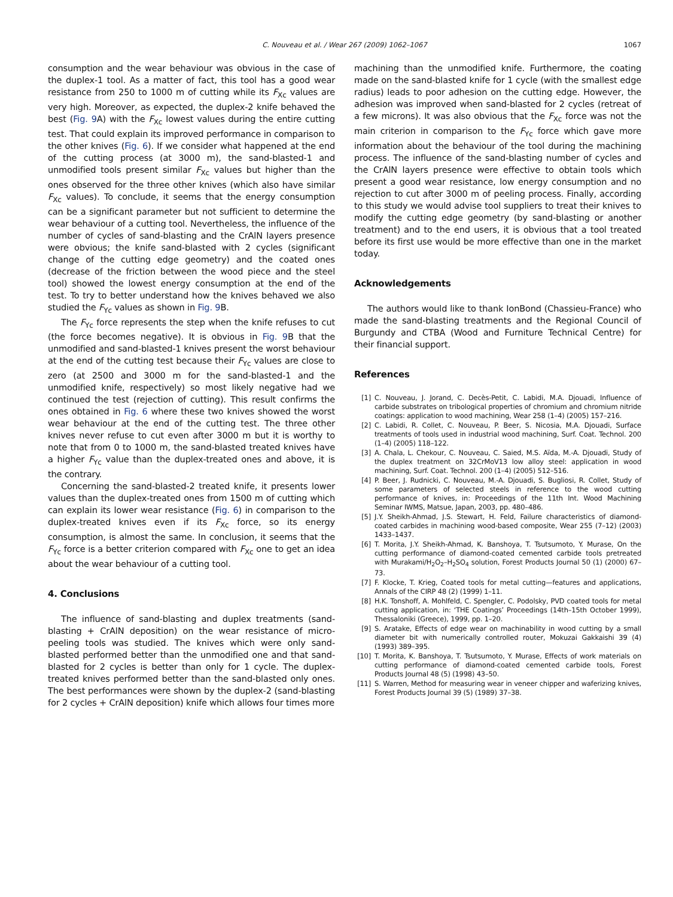C. Nouveau et al. / Wear 267 (2009) 1062–1067
1067
consumption and the wear behaviour was obvious in the case of the duplex-1 tool. As a matter of fact, this tool has a good wear resistance from 250 to 1000 m of cutting while its F<sub>Xc</sub> values are very high. Moreover, as expected, the duplex-2 knife behaved the best (Fig. 9 A) with the F<sub>Xc</sub> lowest values during the entire cutting test. That could explain its improved performance in comparison to the other knives (Fig. 6). If we consider what happened at the end of the cutting process (at 3000 m), the sand-blasted-1 and unmodified tools present similar F<sub>Xc</sub> values but higher than the ones observed for the three other knives (which also have similar F<sub>Xc</sub> values). To conclude, it seems that the energy consumption can be a significant parameter but not sufficient to determine the wear behaviour of a cutting tool. Nevertheless, the influence of the number of cycles of sand-blasting and the CrAlN layers presence were obvious; the knife sand-blasted with 2 cycles (significant change of the cutting edge geometry) and the coated ones (decrease of the friction between the wood piece and the steel tool) showed the lowest energy consumption at the end of the test. To try to better understand how the knives behaved we also studied the F<sub>Yc</sub> values as shown in Fig. 9 B.
The F<sub>Yc</sub> force represents the step when the knife refuses to cut (the force becomes negative). It is obvious in Fig. 9 B that the unmodified and sand-blasted-1 knives present the worst behaviour at the end of the cutting test because their F<sub>Yc</sub> values are close to zero (at 2500 and 3000 m for the sand-blasted-1 and the unmodified knife, respectively) so most likely negative had we continued the test (rejection of cutting). This result confirms the ones obtained in Fig. 6 where these two knives showed the worst wear behaviour at the end of the cutting test. The three other knives never refuse to cut even after 3000 m but it is worthy to note that from 0 to 1000 m, the sand-blasted treated knives have a higher F<sub>Yc</sub> value than the duplex-treated ones and above, it is the contrary.
Concerning the sand-blasted-2 treated knife, it presents lower values than the duplex-treated ones from 1500 m of cutting which can explain its lower wear resistance (Fig. 6) in comparison to the duplex-treated knives even if its F<sub>Xc</sub> force, so its energy consumption, is almost the same. In conclusion, it seems that the F<sub>Yc</sub> force is a better criterion compared with F<sub>Xc</sub> one to get an idea about the wear behaviour of a cutting tool.
4. Conclusions
The influence of sand-blasting and duplex treatments (sand-blasting + CrAlN deposition) on the wear resistance of micro-peeling tools was studied. The knives which were only sand-blasted performed better than the unmodified one and that sand-blasted for 2 cycles is better than only for 1 cycle. The duplex-treated knives performed better than the sand-blasted only ones. The best performances were shown by the duplex-2 (sand-blasting for 2 cycles + CrAlN deposition) knife which allows four times more
machining than the unmodified knife. Furthermore, the coating made on the sand-blasted knife for 1 cycle (with the smallest edge radius) leads to poor adhesion on the cutting edge. However, the adhesion was improved when sand-blasted for 2 cycles (retreat of a few microns). It was also obvious that the F<sub>Xc</sub> force was not the main criterion in comparison to the F<sub>Yc</sub> force which gave more information about the behaviour of the tool during the machining process. The influence of the sand-blasting number of cycles and the CrAlN layers presence were effective to obtain tools which present a good wear resistance, low energy consumption and no rejection to cut after 3000 m of peeling process. Finally, according to this study we would advise tool suppliers to treat their knives to modify the cutting edge geometry (by sand-blasting or another treatment) and to the end users, it is obvious that a tool treated before its first use would be more effective than one in the market today.
Acknowledgements
The authors would like to thank IonBond (Chassieu-France) who made the sand-blasting treatments and the Regional Council of Burgundy and CTBA (Wood and Furniture Technical Centre) for their financial support.
References
[1] C. Nouveau, J. Jorand, C. Decès-Petit, C. Labidi, M.A. Djouadi, Influence of carbide substrates on tribological properties of chromium and chromium nitride coatings: application to wood machining, Wear 258 (1–4) (2005) 157–216.
[2] C. Labidi, R. Collet, C. Nouveau, P. Beer, S. Nicosia, M.A. Djouadi, Surface treatments of tools used in industrial wood machining, Surf. Coat. Technol. 200 (1–4) (2005) 118–122.
[3] A. Chala, L. Chekour, C. Nouveau, C. Saied, M.S. Aïda, M.-A. Djouadi, Study of the duplex treatment on 32CrMoV13 low alloy steel: application in wood machining, Surf. Coat. Technol. 200 (1–4) (2005) 512–516.
[4] P. Beer, J. Rudnicki, C. Nouveau, M.-A. Djouadi, S. Bugliosi, R. Collet, Study of some parameters of selected steels in reference to the wood cutting performance of knives, in: Proceedings of the 11th Int. Wood Machining Seminar IWMS, Matsue, Japan, 2003, pp. 480–486.
[5] J.Y. Sheikh-Ahmad, J.S. Stewart, H. Feld, Failure characteristics of diamond-coated carbides in machining wood-based composite, Wear 255 (7–12) (2003) 1433–1437.
[6] T. Morita, J.Y. Sheikh-Ahmad, K. Banshoya, T. Tsutsumoto, Y. Murase, On the cutting performance of diamond-coated cemented carbide tools pretreated with Murakami/H<sub>2</sub>O<sub>2</sub>–H<sub>2</sub>SO<sub>4</sub> solution, Forest Products Journal 50 (1) (2000) 67–73.
[7] F. Klocke, T. Krieg, Coated tools for metal cutting—features and applications, Annals of the CIRP 48 (2) (1999) 1–11.
[8] H.K. Tonshoff, A. Mohlfeld, C. Spengler, C. Podolsky, PVD coated tools for metal cutting application, in: ‘THE Coatings’ Proceedings (14th–15th October 1999), Thessaloniki (Greece), 1999, pp. 1–20.
[9] S. Aratake, Effects of edge wear on machinability in wood cutting by a small diameter bit with numerically controlled router, Mokuzai Gakkaishi 39 (4) (1993) 389–395.
[10] T. Morita, K. Banshoya, T. Tsutsumoto, Y. Murase, Effects of work materials on cutting performance of diamond-coated cemented carbide tools, Forest Products Journal 48 (5) (1998) 43–50.
[11] S. Warren, Method for measuring wear in veneer chipper and waferizing knives, Forest Products Journal 39 (5) (1989) 37–38.